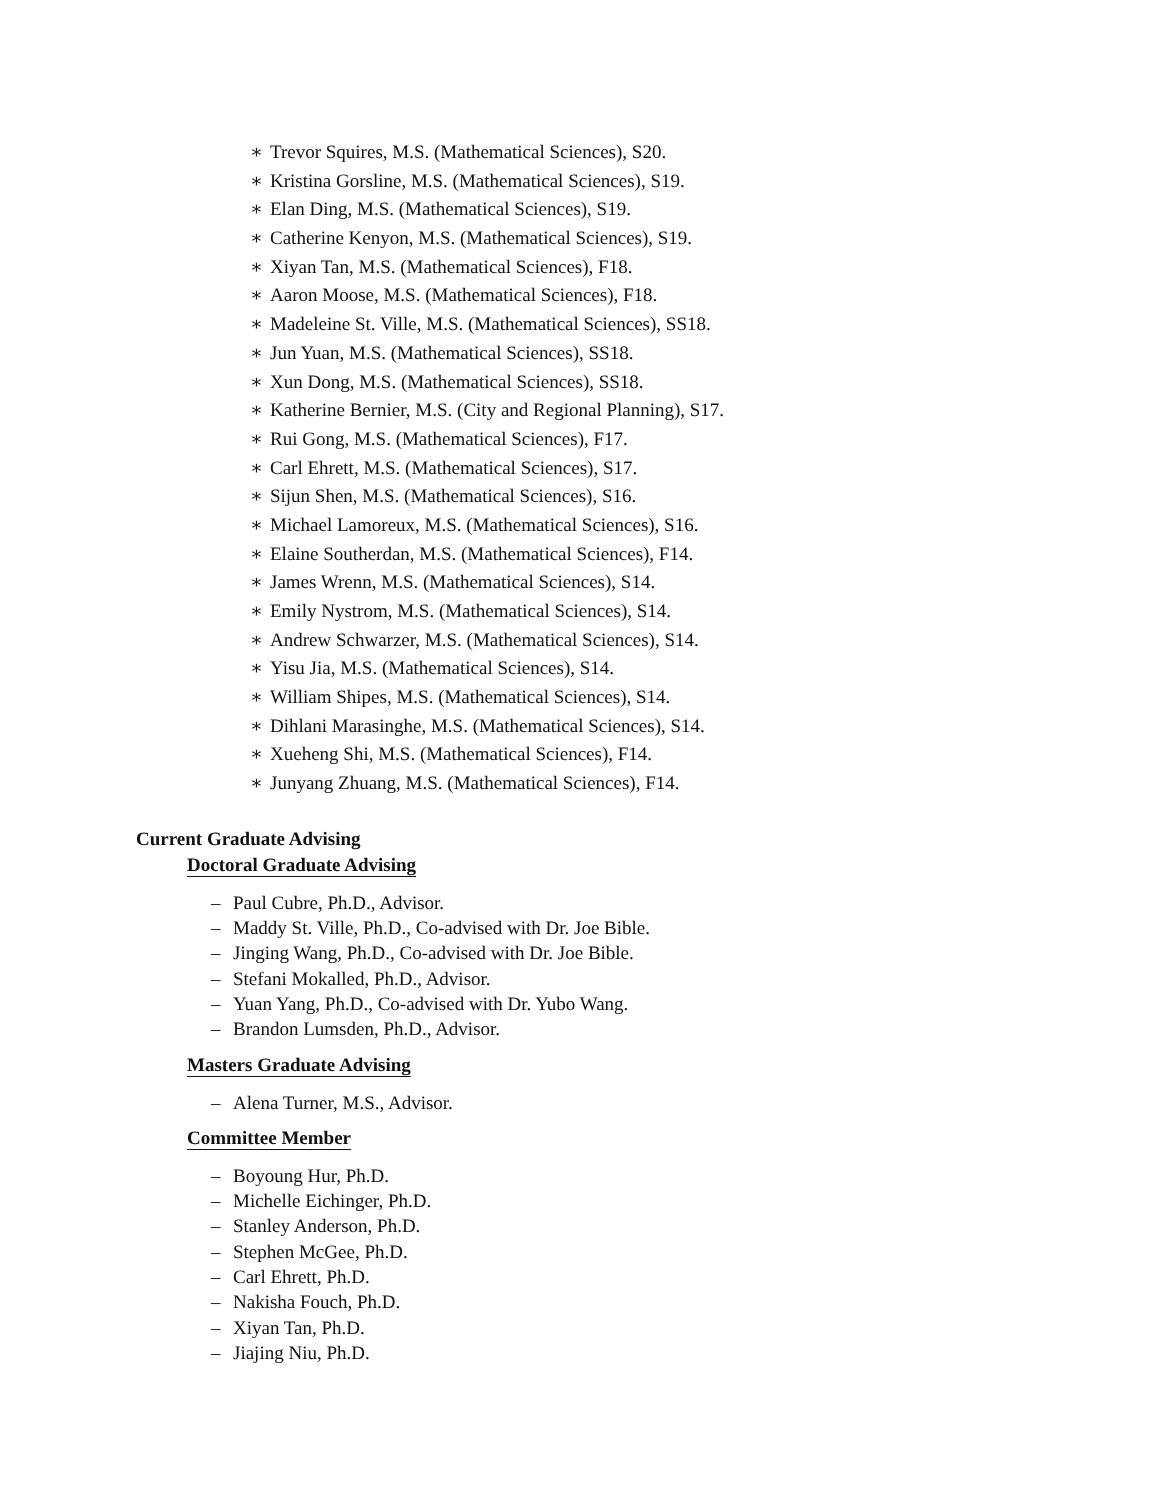∗ Trevor Squires, M.S. (Mathematical Sciences), S20.
∗ Kristina Gorsline, M.S. (Mathematical Sciences), S19.
∗ Elan Ding, M.S. (Mathematical Sciences), S19.
∗ Catherine Kenyon, M.S. (Mathematical Sciences), S19.
∗ Xiyan Tan, M.S. (Mathematical Sciences), F18.
∗ Aaron Moose, M.S. (Mathematical Sciences), F18.
∗ Madeleine St. Ville, M.S. (Mathematical Sciences), SS18.
∗ Jun Yuan, M.S. (Mathematical Sciences), SS18.
∗ Xun Dong, M.S. (Mathematical Sciences), SS18.
∗ Katherine Bernier, M.S. (City and Regional Planning), S17.
∗ Rui Gong, M.S. (Mathematical Sciences), F17.
∗ Carl Ehrett, M.S. (Mathematical Sciences), S17.
∗ Sijun Shen, M.S. (Mathematical Sciences), S16.
∗ Michael Lamoreux, M.S. (Mathematical Sciences), S16.
∗ Elaine Southerdan, M.S. (Mathematical Sciences), F14.
∗ James Wrenn, M.S. (Mathematical Sciences), S14.
∗ Emily Nystrom, M.S. (Mathematical Sciences), S14.
∗ Andrew Schwarzer, M.S. (Mathematical Sciences), S14.
∗ Yisu Jia, M.S. (Mathematical Sciences), S14.
∗ William Shipes, M.S. (Mathematical Sciences), S14.
∗ Dihlani Marasinghe, M.S. (Mathematical Sciences), S14.
∗ Xueheng Shi, M.S. (Mathematical Sciences), F14.
∗ Junyang Zhuang, M.S. (Mathematical Sciences), F14.
Current Graduate Advising
Doctoral Graduate Advising
– Paul Cubre, Ph.D., Advisor.
– Maddy St. Ville, Ph.D., Co-advised with Dr. Joe Bible.
– Jinging Wang, Ph.D., Co-advised with Dr. Joe Bible.
– Stefani Mokalled, Ph.D., Advisor.
– Yuan Yang, Ph.D., Co-advised with Dr. Yubo Wang.
– Brandon Lumsden, Ph.D., Advisor.
Masters Graduate Advising
– Alena Turner, M.S., Advisor.
Committee Member
– Boyoung Hur, Ph.D.
– Michelle Eichinger, Ph.D.
– Stanley Anderson, Ph.D.
– Stephen McGee, Ph.D.
– Carl Ehrett, Ph.D.
– Nakisha Fouch, Ph.D.
– Xiyan Tan, Ph.D.
– Jiajing Niu, Ph.D.